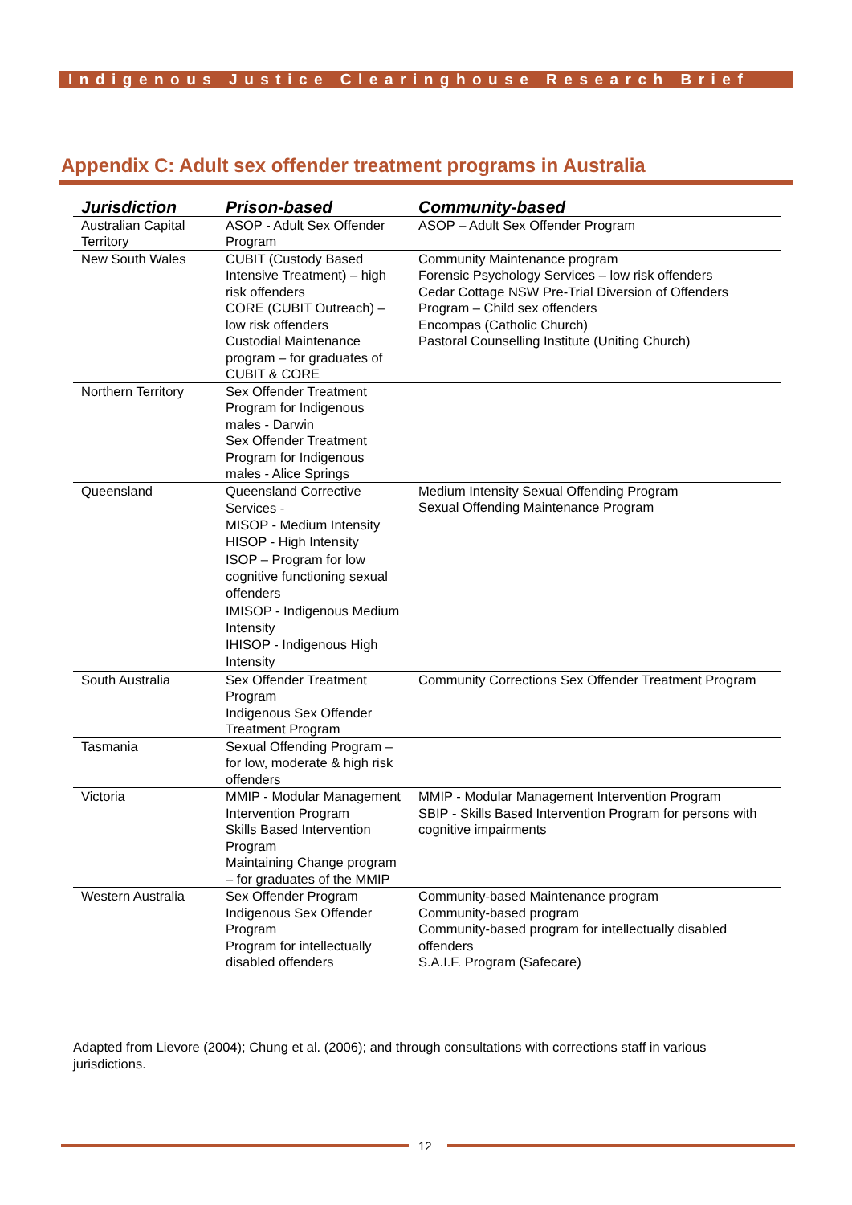Indigenous Justice Clearinghouse Research Brief
Appendix C: Adult sex offender treatment programs in Australia
| Jurisdiction | Prison-based | Community-based |
| --- | --- | --- |
| Australian Capital Territory | ASOP - Adult Sex Offender Program | ASOP – Adult Sex Offender Program |
| New South Wales | CUBIT (Custody Based Intensive Treatment) – high risk offenders CORE (CUBIT Outreach) – low risk offenders Custodial Maintenance program – for graduates of CUBIT & CORE | Community Maintenance program Forensic Psychology Services – low risk offenders Cedar Cottage NSW Pre-Trial Diversion of Offenders Program – Child sex offenders Encompas (Catholic Church) Pastoral Counselling Institute (Uniting Church) |
| Northern Territory | Sex Offender Treatment Program for Indigenous males - Darwin Sex Offender Treatment Program for Indigenous males - Alice Springs | |
| Queensland | Queensland Corrective Services - MISOP - Medium Intensity HISOP - High Intensity ISOP – Program for low cognitive functioning sexual offenders IMISOP - Indigenous Medium Intensity IHISOP - Indigenous High Intensity | Medium Intensity Sexual Offending Program Sexual Offending Maintenance Program |
| South Australia | Sex Offender Treatment Program Indigenous Sex Offender Treatment Program | Community Corrections Sex Offender Treatment Program |
| Tasmania | Sexual Offending Program – for low, moderate & high risk offenders | |
| Victoria | MMIP - Modular Management Intervention Program Skills Based Intervention Program Maintaining Change program – for graduates of the MMIP | MMIP - Modular Management Intervention Program SBIP - Skills Based Intervention Program for persons with cognitive impairments |
| Western Australia | Sex Offender Program Indigenous Sex Offender Program Program for intellectually disabled offenders | Community-based Maintenance program Community-based program Community-based program for intellectually disabled offenders S.A.I.F. Program (Safecare) |
Adapted from Lievore (2004); Chung et al. (2006); and through consultations with corrections staff in various jurisdictions.
12